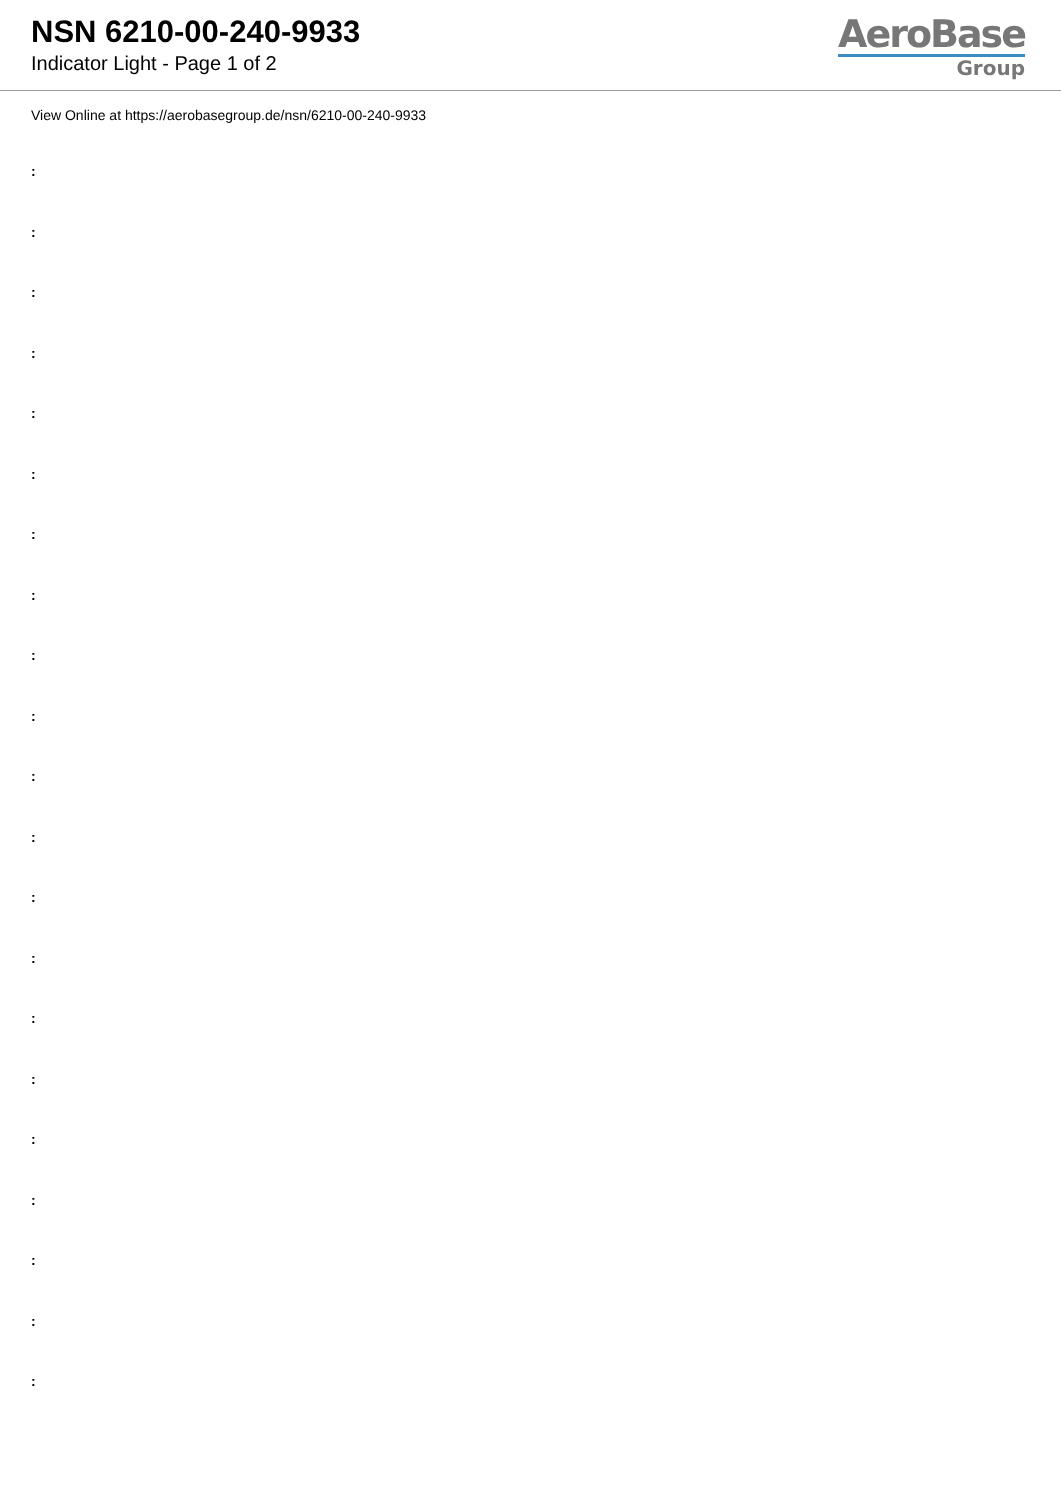NSN 6210-00-240-9933
Indicator Light - Page 1 of 2
AeroBase
Group
View Online at https://aerobasegroup.de/nsn/6210-00-240-9933
:
:
:
:
:
:
:
:
:
:
:
:
:
:
:
:
:
:
:
:
: